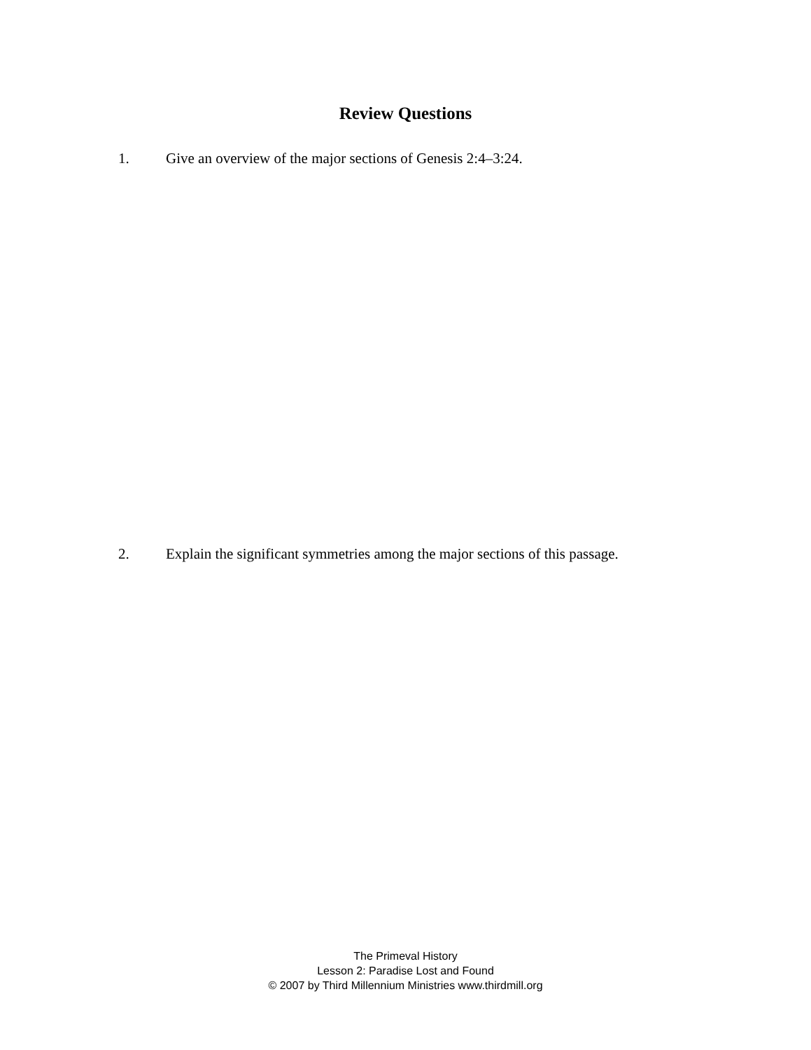Review Questions
1. Give an overview of the major sections of Genesis 2:4–3:24.
2. Explain the significant symmetries among the major sections of this passage.
The Primeval History
Lesson 2: Paradise Lost and Found
© 2007 by Third Millennium Ministries www.thirdmill.org